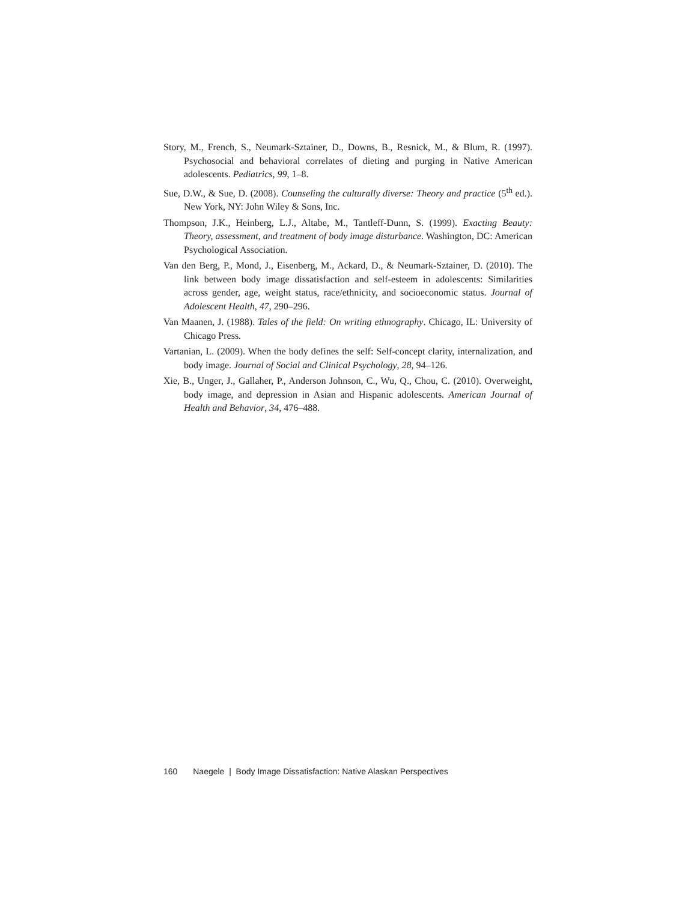Story, M., French, S., Neumark-Sztainer, D., Downs, B., Resnick, M., & Blum, R. (1997). Psychosocial and behavioral correlates of dieting and purging in Native American adolescents. Pediatrics, 99, 1–8.
Sue, D.W., & Sue, D. (2008). Counseling the culturally diverse: Theory and practice (5<sup>th</sup> ed.). New York, NY: John Wiley & Sons, Inc.
Thompson, J.K., Heinberg, L.J., Altabe, M., Tantleff-Dunn, S. (1999). Exacting Beauty: Theory, assessment, and treatment of body image disturbance. Washington, DC: American Psychological Association.
Van den Berg, P., Mond, J., Eisenberg, M., Ackard, D., & Neumark-Sztainer, D. (2010). The link between body image dissatisfaction and self-esteem in adolescents: Similarities across gender, age, weight status, race/ethnicity, and socioeconomic status. Journal of Adolescent Health, 47, 290–296.
Van Maanen, J. (1988). Tales of the field: On writing ethnography. Chicago, IL: University of Chicago Press.
Vartanian, L. (2009). When the body defines the self: Self-concept clarity, internalization, and body image. Journal of Social and Clinical Psychology, 28, 94–126.
Xie, B., Unger, J., Gallaher, P., Anderson Johnson, C., Wu, Q., Chou, C. (2010). Overweight, body image, and depression in Asian and Hispanic adolescents. American Journal of Health and Behavior, 34, 476–488.
160 Naegele | Body Image Dissatisfaction: Native Alaskan Perspectives